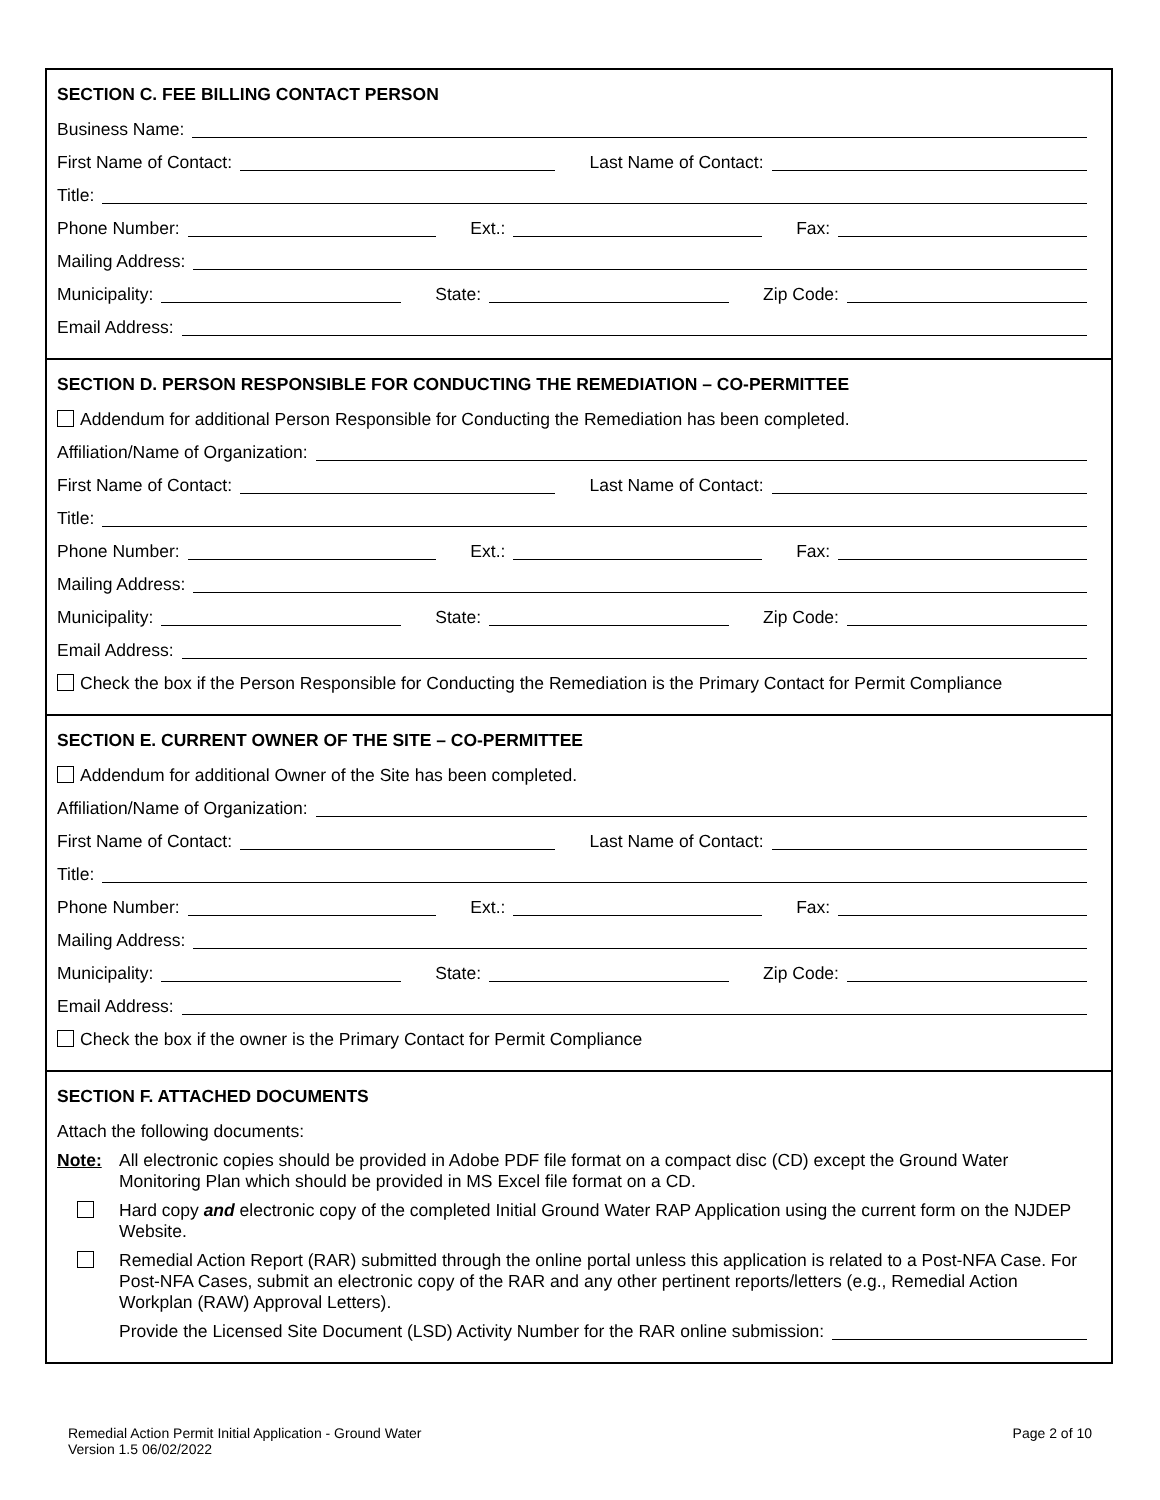SECTION C. FEE BILLING CONTACT PERSON
Business Name:
First Name of Contact: Last Name of Contact:
Title:
Phone Number: Ext.: Fax:
Mailing Address:
Municipality: State: Zip Code:
Email Address:
SECTION D. PERSON RESPONSIBLE FOR CONDUCTING THE REMEDIATION – CO-PERMITTEE
Addendum for additional Person Responsible for Conducting the Remediation has been completed.
Affiliation/Name of Organization:
First Name of Contact: Last Name of Contact:
Title:
Phone Number: Ext.: Fax:
Mailing Address:
Municipality: State: Zip Code:
Email Address:
Check the box if the Person Responsible for Conducting the Remediation is the Primary Contact for Permit Compliance
SECTION E. CURRENT OWNER OF THE SITE – CO-PERMITTEE
Addendum for additional Owner of the Site has been completed.
Affiliation/Name of Organization:
First Name of Contact: Last Name of Contact:
Title:
Phone Number: Ext.: Fax:
Mailing Address:
Municipality: State: Zip Code:
Email Address:
Check the box if the owner is the Primary Contact for Permit Compliance
SECTION F. ATTACHED DOCUMENTS
Attach the following documents:
Note: All electronic copies should be provided in Adobe PDF file format on a compact disc (CD) except the Ground Water Monitoring Plan which should be provided in MS Excel file format on a CD.
Hard copy and electronic copy of the completed Initial Ground Water RAP Application using the current form on the NJDEP Website.
Remedial Action Report (RAR) submitted through the online portal unless this application is related to a Post-NFA Case. For Post-NFA Cases, submit an electronic copy of the RAR and any other pertinent reports/letters (e.g., Remedial Action Workplan (RAW) Approval Letters).
Provide the Licensed Site Document (LSD) Activity Number for the RAR online submission:
Remedial Action Permit Initial Application - Ground Water
Version 1.5 06/02/2022
Page 2 of 10